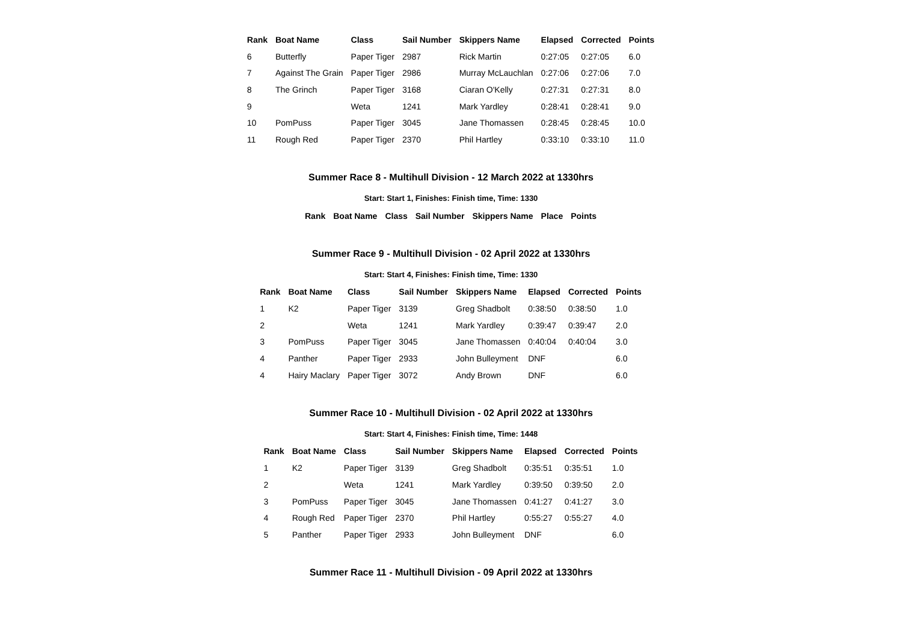| Rank | Boat Name | Class | Sail Number | Skippers Name | Elapsed | Corrected | Points |
| --- | --- | --- | --- | --- | --- | --- | --- |
| 6 | Butterfly | Paper Tiger | 2987 | Rick Martin | 0:27:05 | 0:27:05 | 6.0 |
| 7 | Against The Grain | Paper Tiger | 2986 | Murray McLauchlan | 0:27:06 | 0:27:06 | 7.0 |
| 8 | The Grinch | Paper Tiger | 3168 | Ciaran O'Kelly | 0:27:31 | 0:27:31 | 8.0 |
| 9 | | Weta | 1241 | Mark Yardley | 0:28:41 | 0:28:41 | 9.0 |
| 10 | PomPuss | Paper Tiger | 3045 | Jane Thomassen | 0:28:45 | 0:28:45 | 10.0 |
| 11 | Rough Red | Paper Tiger | 2370 | Phil Hartley | 0:33:10 | 0:33:10 | 11.0 |
Summer Race 8 - Multihull Division - 12 March 2022 at 1330hrs
Start: Start 1, Finishes: Finish time, Time: 1330
| Rank | Boat Name | Class | Sail Number | Skippers Name | Place | Points |
| --- | --- | --- | --- | --- | --- | --- |
Summer Race 9 - Multihull Division - 02 April 2022 at 1330hrs
Start: Start 4, Finishes: Finish time, Time: 1330
| Rank | Boat Name | Class | Sail Number | Skippers Name | Elapsed | Corrected | Points |
| --- | --- | --- | --- | --- | --- | --- | --- |
| 1 | K2 | Paper Tiger | 3139 | Greg Shadbolt | 0:38:50 | 0:38:50 | 1.0 |
| 2 | | Weta | 1241 | Mark Yardley | 0:39:47 | 0:39:47 | 2.0 |
| 3 | PomPuss | Paper Tiger | 3045 | Jane Thomassen | 0:40:04 | 0:40:04 | 3.0 |
| 4 | Panther | Paper Tiger | 2933 | John Bulleyment | DNF | | 6.0 |
| 4 | Hairy Maclary | Paper Tiger | 3072 | Andy Brown | DNF | | 6.0 |
Summer Race 10 - Multihull Division - 02 April 2022 at 1330hrs
Start: Start 4, Finishes: Finish time, Time: 1448
| Rank | Boat Name | Class | Sail Number | Skippers Name | Elapsed | Corrected | Points |
| --- | --- | --- | --- | --- | --- | --- | --- |
| 1 | K2 | Paper Tiger | 3139 | Greg Shadbolt | 0:35:51 | 0:35:51 | 1.0 |
| 2 | | Weta | 1241 | Mark Yardley | 0:39:50 | 0:39:50 | 2.0 |
| 3 | PomPuss | Paper Tiger | 3045 | Jane Thomassen | 0:41:27 | 0:41:27 | 3.0 |
| 4 | Rough Red | Paper Tiger | 2370 | Phil Hartley | 0:55:27 | 0:55:27 | 4.0 |
| 5 | Panther | Paper Tiger | 2933 | John Bulleyment | DNF | | 6.0 |
Summer Race 11 - Multihull Division - 09 April 2022 at 1330hrs